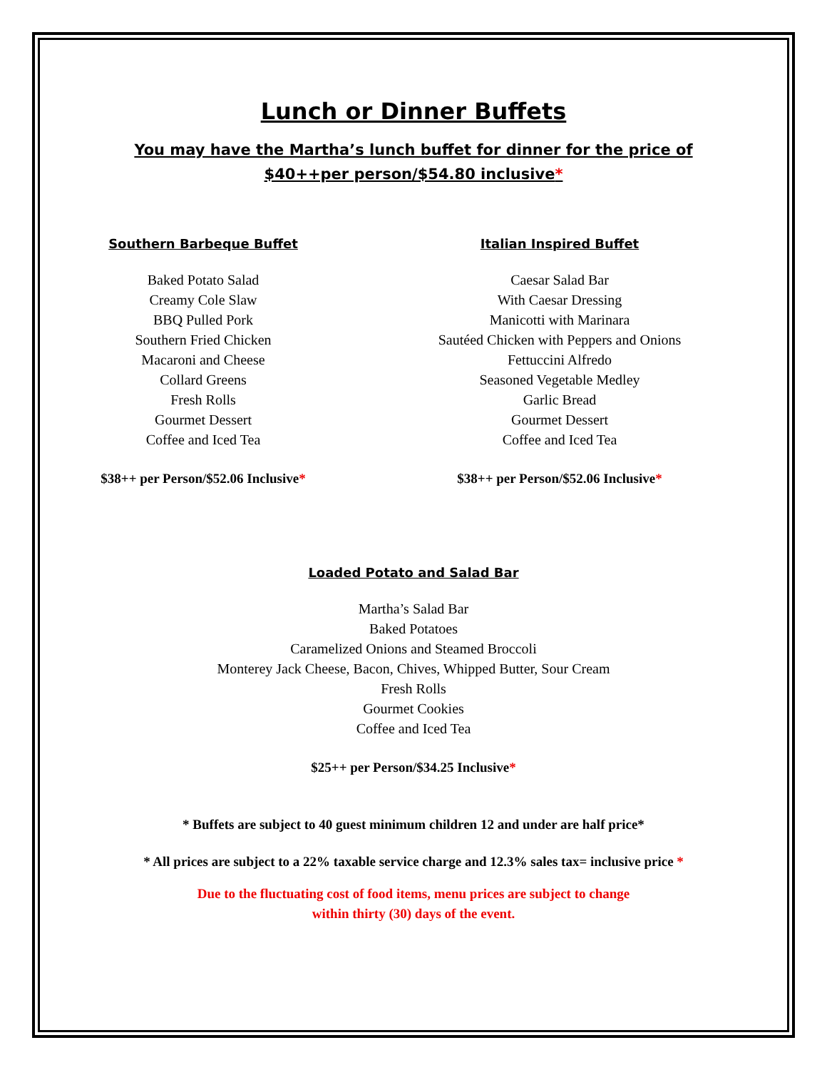Lunch or Dinner Buffets
You may have the Martha’s lunch buffet for dinner for the price of
$40++per person/$54.80 inclusive*
Southern Barbeque Buffet
Baked Potato Salad
Creamy Cole Slaw
BBQ Pulled Pork
Southern Fried Chicken
Macaroni and Cheese
Collard Greens
Fresh Rolls
Gourmet Dessert
Coffee and Iced Tea
$38++ per Person/$52.06 Inclusive*
Italian Inspired Buffet
Caesar Salad Bar
With Caesar Dressing
Manicotti with Marinara
Sautéed Chicken with Peppers and Onions
Fettuccini Alfredo
Seasoned Vegetable Medley
Garlic Bread
Gourmet Dessert
Coffee and Iced Tea
$38++ per Person/$52.06 Inclusive*
Loaded Potato and Salad Bar
Martha’s Salad Bar
Baked Potatoes
Caramelized Onions and Steamed Broccoli
Monterey Jack Cheese, Bacon, Chives, Whipped Butter, Sour Cream
Fresh Rolls
Gourmet Cookies
Coffee and Iced Tea
$25++ per Person/$34.25 Inclusive*
* Buffets are subject to 40 guest minimum children 12 and under are half price*
* All prices are subject to a 22% taxable service charge and 12.3% sales tax= inclusive price *
Due to the fluctuating cost of food items, menu prices are subject to change
within thirty (30) days of the event.